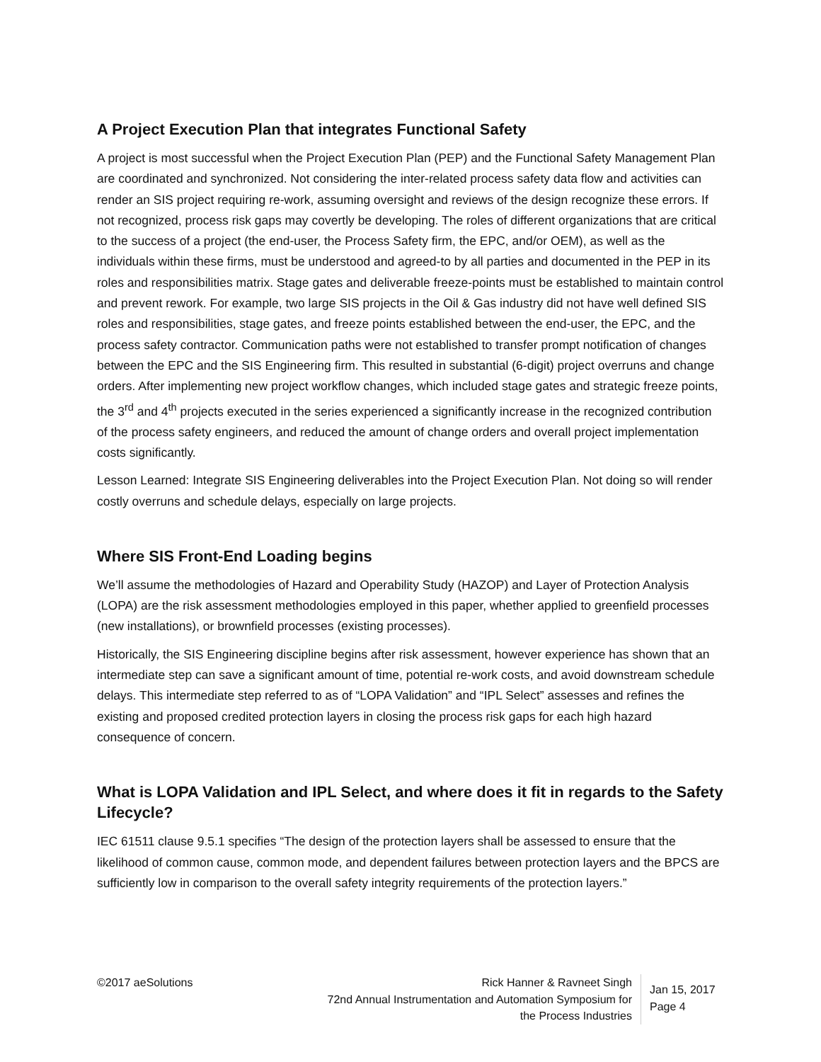A Project Execution Plan that integrates Functional Safety
A project is most successful when the Project Execution Plan (PEP) and the Functional Safety Management Plan are coordinated and synchronized. Not considering the inter-related process safety data flow and activities can render an SIS project requiring re-work, assuming oversight and reviews of the design recognize these errors. If not recognized, process risk gaps may covertly be developing. The roles of different organizations that are critical to the success of a project (the end-user, the Process Safety firm, the EPC, and/or OEM), as well as the individuals within these firms, must be understood and agreed-to by all parties and documented in the PEP in its roles and responsibilities matrix. Stage gates and deliverable freeze-points must be established to maintain control and prevent rework. For example, two large SIS projects in the Oil & Gas industry did not have well defined SIS roles and responsibilities, stage gates, and freeze points established between the end-user, the EPC, and the process safety contractor. Communication paths were not established to transfer prompt notification of changes between the EPC and the SIS Engineering firm. This resulted in substantial (6-digit) project overruns and change orders. After implementing new project workflow changes, which included stage gates and strategic freeze points, the 3<sup>rd</sup> and 4<sup>th</sup> projects executed in the series experienced a significantly increase in the recognized contribution of the process safety engineers, and reduced the amount of change orders and overall project implementation costs significantly.
Lesson Learned: Integrate SIS Engineering deliverables into the Project Execution Plan. Not doing so will render costly overruns and schedule delays, especially on large projects.
Where SIS Front-End Loading begins
We’ll assume the methodologies of Hazard and Operability Study (HAZOP) and Layer of Protection Analysis (LOPA) are the risk assessment methodologies employed in this paper, whether applied to greenfield processes (new installations), or brownfield processes (existing processes).
Historically, the SIS Engineering discipline begins after risk assessment, however experience has shown that an intermediate step can save a significant amount of time, potential re-work costs, and avoid downstream schedule delays. This intermediate step referred to as of “LOPA Validation” and “IPL Select” assesses and refines the existing and proposed credited protection layers in closing the process risk gaps for each high hazard consequence of concern.
What is LOPA Validation and IPL Select, and where does it fit in regards to the Safety Lifecycle?
IEC 61511 clause 9.5.1 specifies “The design of the protection layers shall be assessed to ensure that the likelihood of common cause, common mode, and dependent failures between protection layers and the BPCS are sufficiently low in comparison to the overall safety integrity requirements of the protection layers.”
©2017 aeSolutions Rick Hanner & Ravneet Singh
72nd Annual Instrumentation and Automation Symposium for
the Process Industries
Jan 15, 2017
Page 4